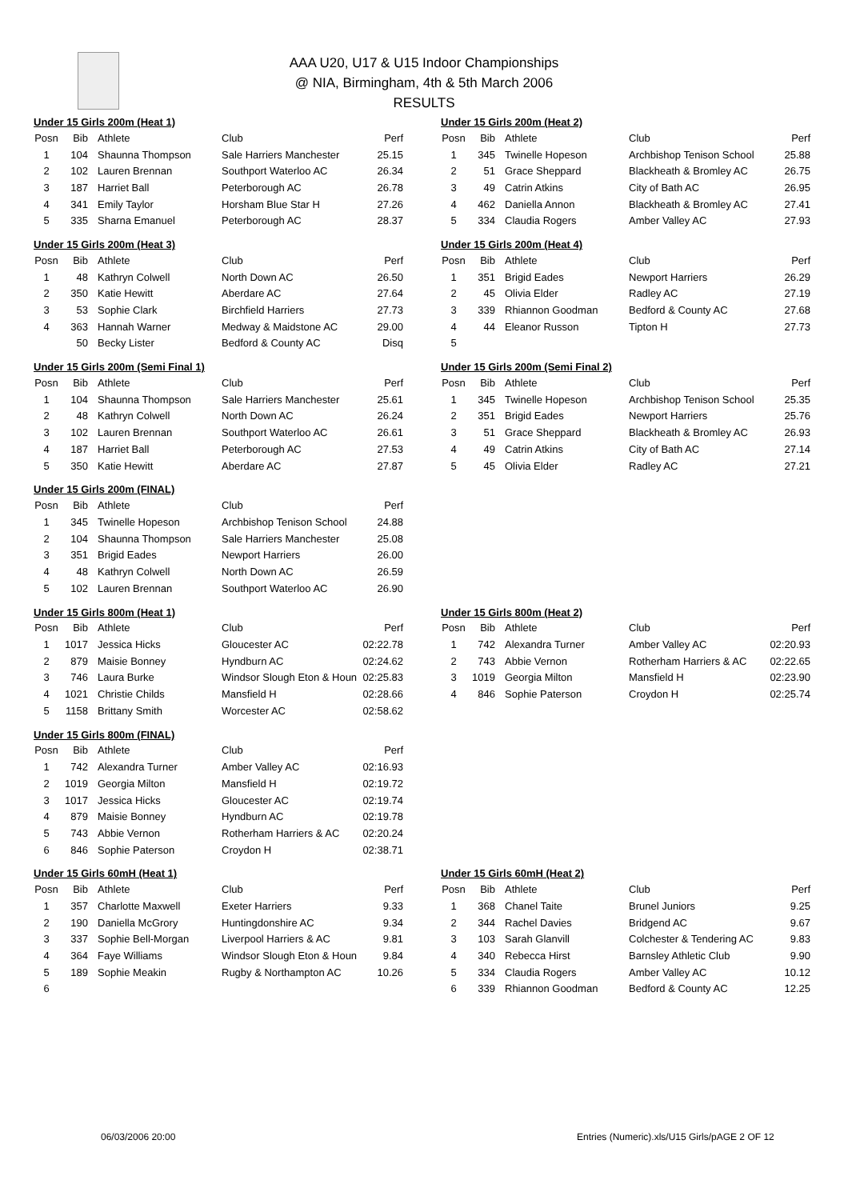AAA U20, U17 & U15 Indoor Championships
@ NIA, Birmingham, 4th & 5th March 2006
RESULTS
Under 15 Girls 200m (Heat 1)
| Posn | Bib | Athlete | Club | Perf |
| --- | --- | --- | --- | --- |
| 1 | 104 | Shaunna Thompson | Sale Harriers Manchester | 25.15 |
| 2 | 102 | Lauren Brennan | Southport Waterloo AC | 26.34 |
| 3 | 187 | Harriet Ball | Peterborough AC | 26.78 |
| 4 | 341 | Emily Taylor | Horsham Blue Star H | 27.26 |
| 5 | 335 | Sharna Emanuel | Peterborough AC | 28.37 |
Under 15 Girls 200m (Heat 2)
| Posn | Bib | Athlete | Club | Perf |
| --- | --- | --- | --- | --- |
| 1 | 345 | Twinelle Hopeson | Archbishop Tenison School | 25.88 |
| 2 | 51 | Grace Sheppard | Blackheath & Bromley AC | 26.75 |
| 3 | 49 | Catrin Atkins | City of Bath AC | 26.95 |
| 4 | 462 | Daniella Annon | Blackheath & Bromley AC | 27.41 |
| 5 | 334 | Claudia Rogers | Amber Valley AC | 27.93 |
Under 15 Girls 200m (Heat 3)
| Posn | Bib | Athlete | Club | Perf |
| --- | --- | --- | --- | --- |
| 1 | 48 | Kathryn Colwell | North Down AC | 26.50 |
| 2 | 350 | Katie Hewitt | Aberdare AC | 27.64 |
| 3 | 53 | Sophie Clark | Birchfield Harriers | 27.73 |
| 4 | 363 | Hannah Warner | Medway & Maidstone AC | 29.00 |
| | 50 | Becky Lister | Bedford & County AC | Disq |
Under 15 Girls 200m (Heat 4)
| Posn | Bib | Athlete | Club | Perf |
| --- | --- | --- | --- | --- |
| 1 | 351 | Brigid Eades | Newport Harriers | 26.29 |
| 2 | 45 | Olivia Elder | Radley AC | 27.19 |
| 3 | 339 | Rhiannon Goodman | Bedford & County AC | 27.68 |
| 4 | 44 | Eleanor Russon | Tipton H | 27.73 |
| 5 | | | | |
Under 15 Girls 200m (Semi Final 1)
| Posn | Bib | Athlete | Club | Perf |
| --- | --- | --- | --- | --- |
| 1 | 104 | Shaunna Thompson | Sale Harriers Manchester | 25.61 |
| 2 | 48 | Kathryn Colwell | North Down AC | 26.24 |
| 3 | 102 | Lauren Brennan | Southport Waterloo AC | 26.61 |
| 4 | 187 | Harriet Ball | Peterborough AC | 27.53 |
| 5 | 350 | Katie Hewitt | Aberdare AC | 27.87 |
Under 15 Girls 200m (Semi Final 2)
| Posn | Bib | Athlete | Club | Perf |
| --- | --- | --- | --- | --- |
| 1 | 345 | Twinelle Hopeson | Archbishop Tenison School | 25.35 |
| 2 | 351 | Brigid Eades | Newport Harriers | 25.76 |
| 3 | 51 | Grace Sheppard | Blackheath & Bromley AC | 26.93 |
| 4 | 49 | Catrin Atkins | City of Bath AC | 27.14 |
| 5 | 45 | Olivia Elder | Radley AC | 27.21 |
Under 15 Girls 200m (FINAL)
| Posn | Bib | Athlete | Club | Perf |
| --- | --- | --- | --- | --- |
| 1 | 345 | Twinelle Hopeson | Archbishop Tenison School | 24.88 |
| 2 | 104 | Shaunna Thompson | Sale Harriers Manchester | 25.08 |
| 3 | 351 | Brigid Eades | Newport Harriers | 26.00 |
| 4 | 48 | Kathryn Colwell | North Down AC | 26.59 |
| 5 | 102 | Lauren Brennan | Southport Waterloo AC | 26.90 |
Under 15 Girls 800m (Heat 1)
| Posn | Bib | Athlete | Club | Perf |
| --- | --- | --- | --- | --- |
| 1 | 1017 | Jessica Hicks | Gloucester AC | 02:22.78 |
| 2 | 879 | Maisie Bonney | Hyndburn AC | 02:24.62 |
| 3 | 746 | Laura Burke | Windsor Slough Eton & Houn | 02:25.83 |
| 4 | 1021 | Christie Childs | Mansfield H | 02:28.66 |
| 5 | 1158 | Brittany Smith | Worcester AC | 02:58.62 |
Under 15 Girls 800m (Heat 2)
| Posn | Bib | Athlete | Club | Perf |
| --- | --- | --- | --- | --- |
| 1 | 742 | Alexandra Turner | Amber Valley AC | 02:20.93 |
| 2 | 743 | Abbie Vernon | Rotherham Harriers & AC | 02:22.65 |
| 3 | 1019 | Georgia Milton | Mansfield H | 02:23.90 |
| 4 | 846 | Sophie Paterson | Croydon H | 02:25.74 |
Under 15 Girls 800m (FINAL)
| Posn | Bib | Athlete | Club | Perf |
| --- | --- | --- | --- | --- |
| 1 | 742 | Alexandra Turner | Amber Valley AC | 02:16.93 |
| 2 | 1019 | Georgia Milton | Mansfield H | 02:19.72 |
| 3 | 1017 | Jessica Hicks | Gloucester AC | 02:19.74 |
| 4 | 879 | Maisie Bonney | Hyndburn AC | 02:19.78 |
| 5 | 743 | Abbie Vernon | Rotherham Harriers & AC | 02:20.24 |
| 6 | 846 | Sophie Paterson | Croydon H | 02:38.71 |
Under 15 Girls 60mH (Heat 1)
| Posn | Bib | Athlete | Club | Perf |
| --- | --- | --- | --- | --- |
| 1 | 357 | Charlotte Maxwell | Exeter Harriers | 9.33 |
| 2 | 190 | Daniella McGrory | Huntingdonshire AC | 9.34 |
| 3 | 337 | Sophie Bell-Morgan | Liverpool Harriers & AC | 9.81 |
| 4 | 364 | Faye Williams | Windsor Slough Eton & Houn | 9.84 |
| 5 | 189 | Sophie Meakin | Rugby & Northampton AC | 10.26 |
| 6 | | | | |
Under 15 Girls 60mH (Heat 2)
| Posn | Bib | Athlete | Club | Perf |
| --- | --- | --- | --- | --- |
| 1 | 368 | Chanel Taite | Brunel Juniors | 9.25 |
| 2 | 344 | Rachel Davies | Bridgend AC | 9.67 |
| 3 | 103 | Sarah Glanvill | Colchester & Tendering AC | 9.83 |
| 4 | 340 | Rebecca Hirst | Barnsley Athletic Club | 9.90 |
| 5 | 334 | Claudia Rogers | Amber Valley AC | 10.12 |
| 6 | 339 | Rhiannon Goodman | Bedford & County AC | 12.25 |
06/03/2006 20:00
Entries (Numeric).xls/U15 Girls/pAGE 2 OF 12